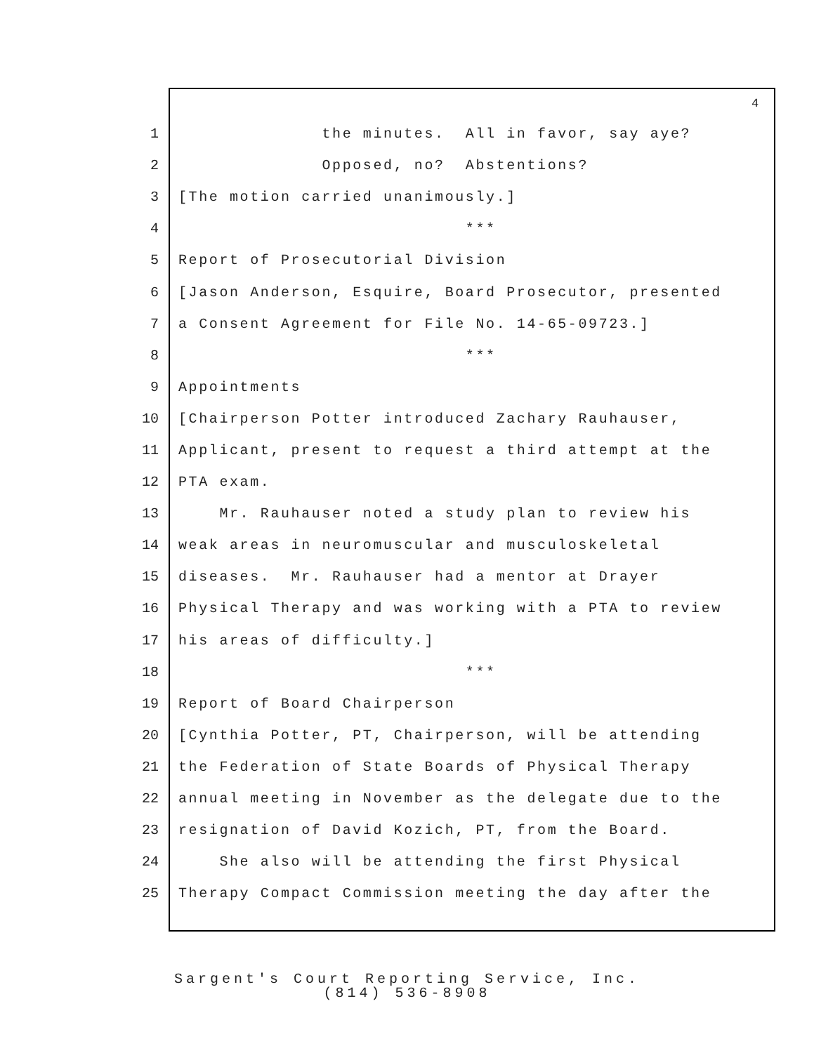4
1 the minutes. All in favor, say aye?
2 Opposed, no? Abstentions?
3 [The motion carried unanimously.]
4 ***
5 Report of Prosecutorial Division
6 [Jason Anderson, Esquire, Board Prosecutor, presented
7 a Consent Agreement for File No. 14-65-09723.]
8 ***
9 Appointments
10 [Chairperson Potter introduced Zachary Rauhauser,
11 Applicant, present to request a third attempt at the
12 PTA exam.
13 Mr. Rauhauser noted a study plan to review his
14 weak areas in neuromuscular and musculoskeletal
15 diseases. Mr. Rauhauser had a mentor at Drayer
16 Physical Therapy and was working with a PTA to review
17 his areas of difficulty.]
18 ***
19 Report of Board Chairperson
20 [Cynthia Potter, PT, Chairperson, will be attending
21 the Federation of State Boards of Physical Therapy
22 annual meeting in November as the delegate due to the
23 resignation of David Kozich, PT, from the Board.
24 She also will be attending the first Physical
25 Therapy Compact Commission meeting the day after the
Sargent's Court Reporting Service, Inc.
(814) 536-8908